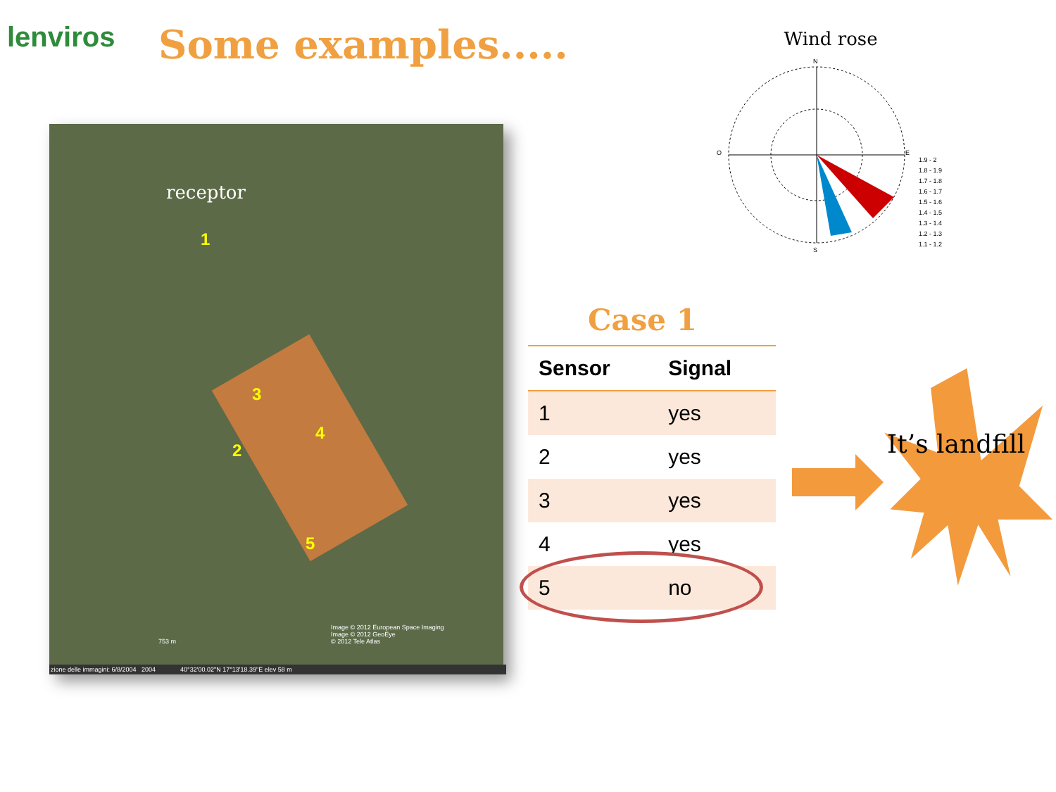lenviros Some examples.....
receptor
1
2
3
4
5
Image © 2012 European Space Imaging
Image © 2012 GeoEye
© 2012 Tele Atlas
753 m
zione delle immagini: 6/8/2004 2004 40°32'00.02"N 17°13'18.39"E elev 58 m
Wind rose
N
E
S
O
1.9 - 2
1.8 - 1.9
1.7 - 1.8
1.6 - 1.7
1.5 - 1.6
1.4 - 1.5
1.3 - 1.4
1.2 - 1.3
1.1 - 1.2
Case 1
| Sensor | Signal |
| --- | --- |
| 1 | yes |
| 2 | yes |
| 3 | yes |
| 4 | yes |
| 5 | no |
It’s landfill